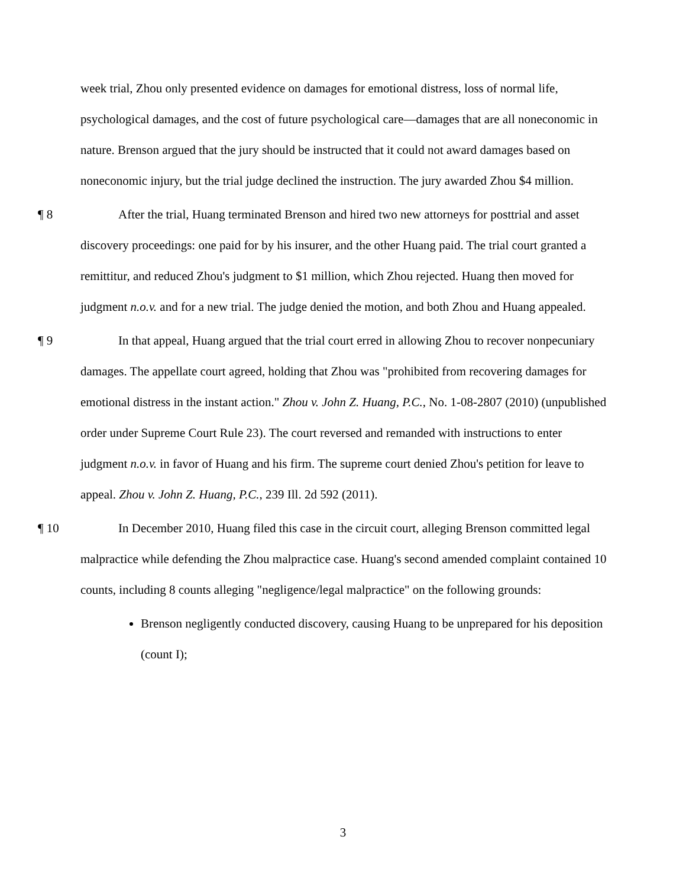week trial, Zhou only presented evidence on damages for emotional distress, loss of normal life, psychological damages, and the cost of future psychological care—damages that are all noneconomic in nature. Brenson argued that the jury should be instructed that it could not award damages based on noneconomic injury, but the trial judge declined the instruction. The jury awarded Zhou $4 million.
¶ 8 After the trial, Huang terminated Brenson and hired two new attorneys for posttrial and asset discovery proceedings: one paid for by his insurer, and the other Huang paid. The trial court granted a remittitur, and reduced Zhou's judgment to $1 million, which Zhou rejected. Huang then moved for judgment n.o.v. and for a new trial. The judge denied the motion, and both Zhou and Huang appealed.
¶ 9 In that appeal, Huang argued that the trial court erred in allowing Zhou to recover nonpecuniary damages. The appellate court agreed, holding that Zhou was "prohibited from recovering damages for emotional distress in the instant action." Zhou v. John Z. Huang, P.C., No. 1-08-2807 (2010) (unpublished order under Supreme Court Rule 23). The court reversed and remanded with instructions to enter judgment n.o.v. in favor of Huang and his firm. The supreme court denied Zhou's petition for leave to appeal. Zhou v. John Z. Huang, P.C., 239 Ill. 2d 592 (2011).
¶ 10 In December 2010, Huang filed this case in the circuit court, alleging Brenson committed legal malpractice while defending the Zhou malpractice case. Huang's second amended complaint contained 10 counts, including 8 counts alleging "negligence/legal malpractice" on the following grounds:
Brenson negligently conducted discovery, causing Huang to be unprepared for his deposition (count I);
3